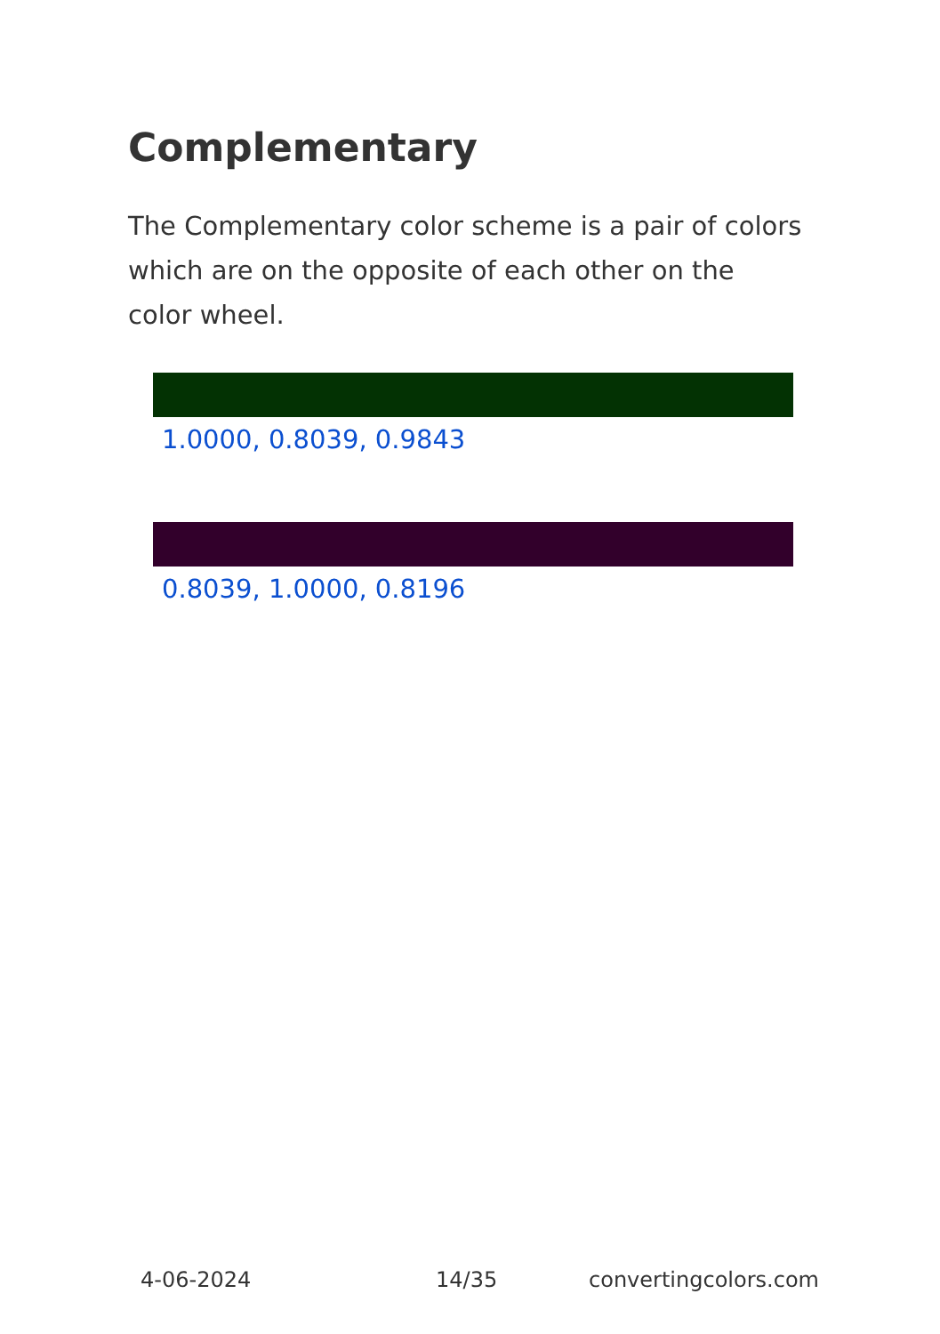Complementary
The Complementary color scheme is a pair of colors which are on the opposite of each other on the color wheel.
1.0000, 0.8039, 0.9843
0.8039, 1.0000, 0.8196
4-06-2024 14/35 convertingcolors.com